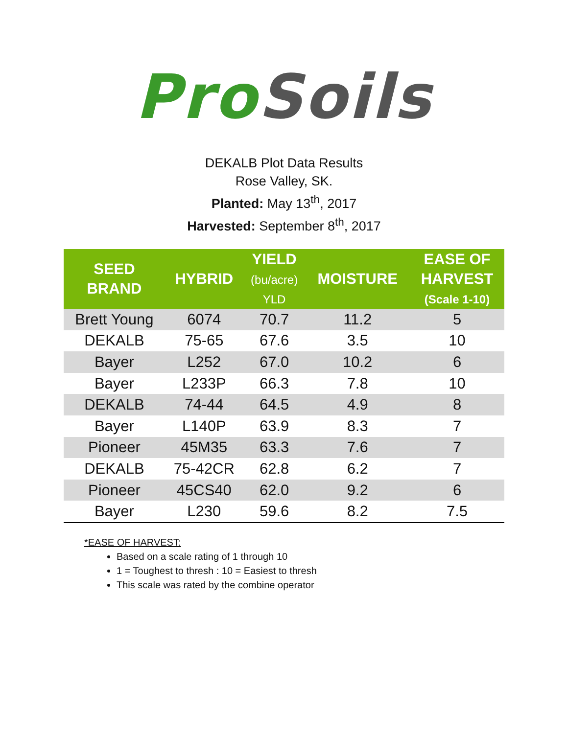ProSoils
DEKALB Plot Data Results
Rose Valley, SK.
Planted: May 13<sup>th</sup>, 2017
Harvested: September 8<sup>th</sup>, 2017
| SEED BRAND | HYBRID | YIELD (bu/acre) YLD | MOISTURE | EASE OF HARVEST (Scale 1-10) |
| --- | --- | --- | --- | --- |
| Brett Young | 6074 | 70.7 | 11.2 | 5 |
| DEKALB | 75-65 | 67.6 | 3.5 | 10 |
| Bayer | L252 | 67.0 | 10.2 | 6 |
| Bayer | L233P | 66.3 | 7.8 | 10 |
| DEKALB | 74-44 | 64.5 | 4.9 | 8 |
| Bayer | L140P | 63.9 | 8.3 | 7 |
| Pioneer | 45M35 | 63.3 | 7.6 | 7 |
| DEKALB | 75-42CR | 62.8 | 6.2 | 7 |
| Pioneer | 45CS40 | 62.0 | 9.2 | 6 |
| Bayer | L230 | 59.6 | 8.2 | 7.5 |
*EASE OF HARVEST:
Based on a scale rating of 1 through 10
1 = Toughest to thresh : 10 = Easiest to thresh
This scale was rated by the combine operator